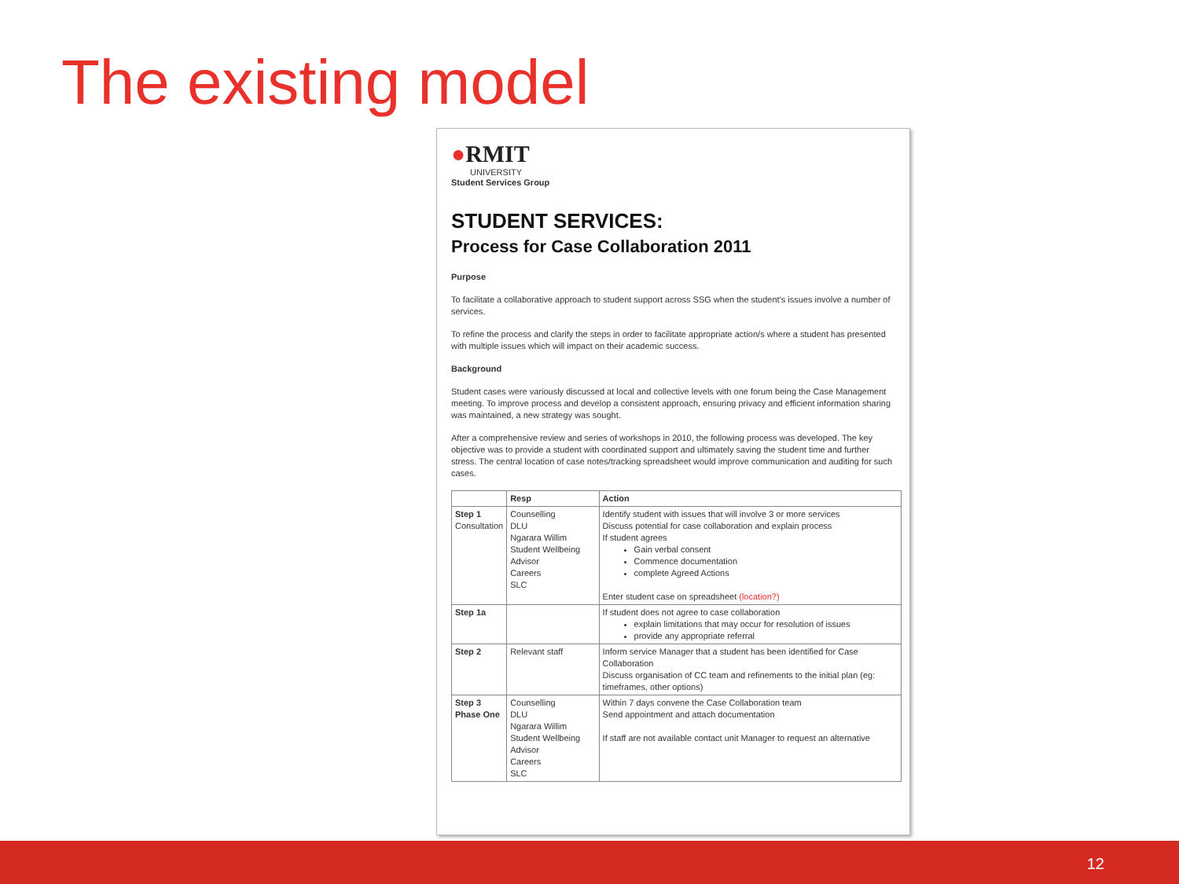The existing model
●RMIT
UNIVERSITY
Student Services Group
STUDENT SERVICES:
Process for Case Collaboration 2011
Purpose
To facilitate a collaborative approach to student support across SSG when the student's issues involve a number of services.
To refine the process and clarify the steps in order to facilitate appropriate action/s where a student has presented with multiple issues which will impact on their academic success.
Background
Student cases were variously discussed at local and collective levels with one forum being the Case Management meeting. To improve process and develop a consistent approach, ensuring privacy and efficient information sharing was maintained, a new strategy was sought.
After a comprehensive review and series of workshops in 2010, the following process was developed. The key objective was to provide a student with coordinated support and ultimately saving the student time and further stress. The central location of case notes/tracking spreadsheet would improve communication and auditing for such cases.
| | Resp | Action |
| --- | --- | --- |
| Step 1 Consultation | Counselling DLU Ngarara Willim Student Wellbeing Advisor Careers SLC | Identify student with issues that will involve 3 or more services Discuss potential for case collaboration and explain process If student agrees Gain verbal consent Commence documentation complete Agreed Actions Enter student case on spreadsheet (location?) |
| Step 1a | | If student does not agree to case collaboration explain limitations that may occur for resolution of issues provide any appropriate referral |
| Step 2 | Relevant staff | Inform service Manager that a student has been identified for Case Collaboration Discuss organisation of CC team and refinements to the initial plan (eg: timeframes, other options) |
| Step 3 Phase One | Counselling DLU Ngarara Willim Student Wellbeing Advisor Careers SLC | Within 7 days convene the Case Collaboration team Send appointment and attach documentation If staff are not available contact unit Manager to request an alternative |
12